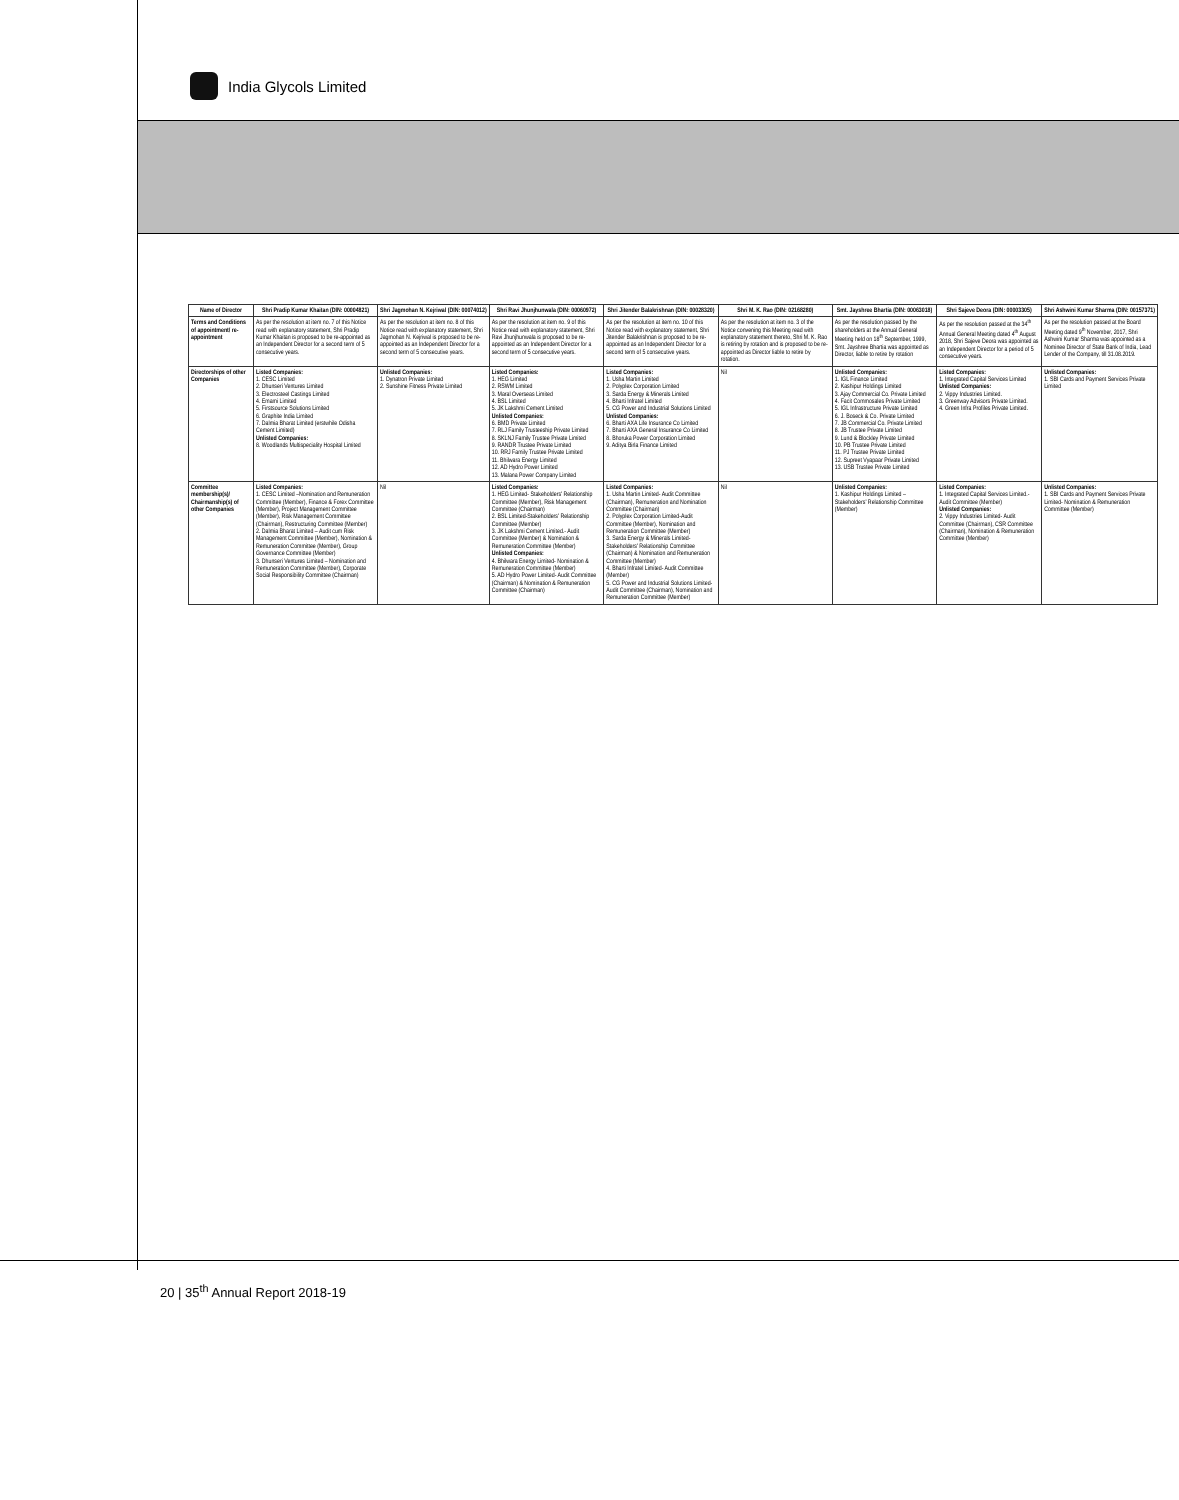India Glycols Limited
| Name of Director | Shri Pradip Kumar Khaitan (DIN: 00004821) | Shri Jagmohan N. Kejriwal (DIN: 00074012) | Shri Ravi Jhunjhunwala (DIN: 00060972) | Shri Jitender Balakrishnan (DIN: 00028320) | Shri M. K. Rao (DIN: 02168280) | Smt. Jayshree Bhartia (DIN: 00063018) | Shri Sajeve Deora (DIN: 00003305) | Shri Ashwini Kumar Sharma (DIN: 00157371) |
| --- | --- | --- | --- | --- | --- | --- | --- | --- |
| Terms and Conditions of appointment/ re-appointment | As per the resolution at item no. 7 of this Notice read with explanatory statement, Shri Pradip Kumar Khaitan is proposed to be re-appointed as an Independent Director for a second term of 5 consecutive years. | As per the resolution at item no. 8 of this Notice read with explanatory statement, Shri Jagmohan N. Kejriwal is proposed to be re-appointed as an Independent Director for a second term of 5 consecutive years. | As per the resolution at item no. 9 of this Notice read with explanatory statement, Shri Ravi Jhunjhunwala is proposed to be re-appointed as an Independent Director for a second term of 5 consecutive years. | As per the resolution at item no. 10 of this Notice read with explanatory statement, Shri Jitender Balakrishnan is proposed to be re-appointed as an Independent Director for a second term of 5 consecutive years. | As per the resolution at item no. 3 of the Notice convening this Meeting read with explanatory statement thereto, Shri M. K. Rao is retiring by rotation and is proposed to be re-appointed as Director liable to retire by rotation. | As per the resolution passed by the shareholders at the Annual General Meeting held on 18<sup>th</sup> September, 1999, Smt. Jayshree Bhartia was appointed as Director, liable to retire by rotation | As per the resolution passed at the 34<sup>th</sup> Annual General Meeting dated 4<sup>th</sup> August 2018, Shri Sajeve Deora was appointed as an Independent Director for a period of 5 consecutive years. | As per the resolution passed at the Board Meeting dated 9<sup>th</sup> November, 2017, Shri Ashwini Kumar Sharma was appointed as a Nominee Director of State Bank of India, Lead Lender of the Company, till 31.08.2019. |
| Directorships of other Companies | Listed Companies: 1. CESC Limited 2. Dhunseri Ventures Limited 3. Electrosteel Castings Limited 4. Emami Limited 5. Firstsource Solutions Limited 6. Graphite India Limited 7. Dalmia Bharat Limited (erstwhile Odisha Cement Limited) Unlisted Companies: 8. Woodlands Multispeciality Hospital Limited | Unlisted Companies: 1. Dynatron Private Limited 2. Sunshine Fitness Private Limited | Listed Companies: 1. HEG Limited 2. RSWM Limited 3. Maral Overseas Limited 4. BSL Limited 5. JK Lakshmi Cement Limited Unlisted Companies: 6. BMD Private Limited 7. RLJ Family Trusteeship Private Limited 8. SKLNJ Family Trustee Private Limited 9. RANDR Trustee Private Limited 10. RRJ Family Trustee Private Limited 11. Bhilwara Energy Limited 12. AD Hydro Power Limited 13. Malana Power Company Limited | Listed Companies: 1. Usha Martin Limited 2. Polyplex Corporation Limited 3. Sarda Energy & Minerals Limited 4. Bharti Infratel Limited 5. CG Power and Industrial Solutions Limited Unlisted Companies: 6. Bharti AXA Life Insurance Co Limited 7. Bharti AXA General Insurance Co Limited 8. Bhoruka Power Corporation Limited 9. Aditya Birla Finance Limited | Nil | Unlisted Companies: 1. IGL Finance Limited 2. Kashipur Holdings Limited 3. Ajay Commercial Co. Private Limited 4. Facit Commosales Private Limited 5. IGL Infrastructure Private Limited 6. J. Boseck & Co. Private Limited 7. JB Commercial Co. Private Limited 8. JB Trustee Private Limited 9. Lund & Blockley Private Limited 10. PB Trustee Private Limited 11. PJ Trustee Private Limited 12. Supreet Vyapaar Private Limited 13. USB Trustee Private Limited | Listed Companies: 1. Integrated Capital Services Limited Unlisted Companies: 2. Vippy Industries Limited. 3. Greenway Advisors Private Limited. 4. Green Infra Profiles Private Limited. | Unlisted Companies: 1. SBI Cards and Payment Services Private Limited |
| Committee membership(s)/ Chairmanship(s) of other Companies | Listed Companies: 1. CESC Limited –Nomination and Remuneration Committee (Member), Finance & Forex Committee (Member), Project Management Committee (Member), Risk Management Committee (Chairman), Restructuring Committee (Member) 2. Dalmia Bharat Limited – Audit cum Risk Management Committee (Member), Nomination & Remuneration Committee (Member), Group Governance Committee (Member) 3. Dhunseri Ventures Limited – Nomination and Remuneration Committee (Member), Corporate Social Responsibility Committee (Chairman) | Nil | Listed Companies: 1. HEG Limited- Stakeholders' Relationship Committee (Member), Risk Management Committee (Chairman) 2. BSL Limited-Stakeholders' Relationship Committee (Member) 3. JK Lakshmi Cement Limited.- Audit Committee (Member) & Nomination & Remuneration Committee (Member) Unlisted Companies: 4. Bhilwara Energy Limited- Nomination & Remuneration Committee (Member) 5. AD Hydro Power Limited- Audit Committee (Chairman) & Nomination & Remuneration Committee (Chairman) | Listed Companies: 1. Usha Martin Limited- Audit Committee (Chairman), Remuneration and Nomination Committee (Chairman) 2. Polyplex Corporation Limited-Audit Committee (Member), Nomination and Remuneration Committee (Member) 3. Sarda Energy & Minerals Limited-Stakeholders' Relationship Committee (Chairman) & Nomination and Remuneration Committee (Member) 4. Bharti Infratel Limited- Audit Committee (Member) 5. CG Power and Industrial Solutions Limited-Audit Committee (Chairman), Nomination and Remuneration Committee (Member) | Nil | Unlisted Companies: 1. Kashipur Holdings Limited – Stakeholders' Relationship Committee (Member) | Listed Companies: 1. Integrated Capital Services Limited.- Audit Committee (Member) Unlisted Companies: 2. Vippy Industries Limited- Audit Committee (Chairman), CSR Committee (Chairman), Nomination & Remuneration Committee (Member) | Unlisted Companies: 1. SBI Cards and Payment Services Private Limited- Nomination & Remuneration Committee (Member) |
20 | 35<sup>th</sup> Annual Report 2018-19